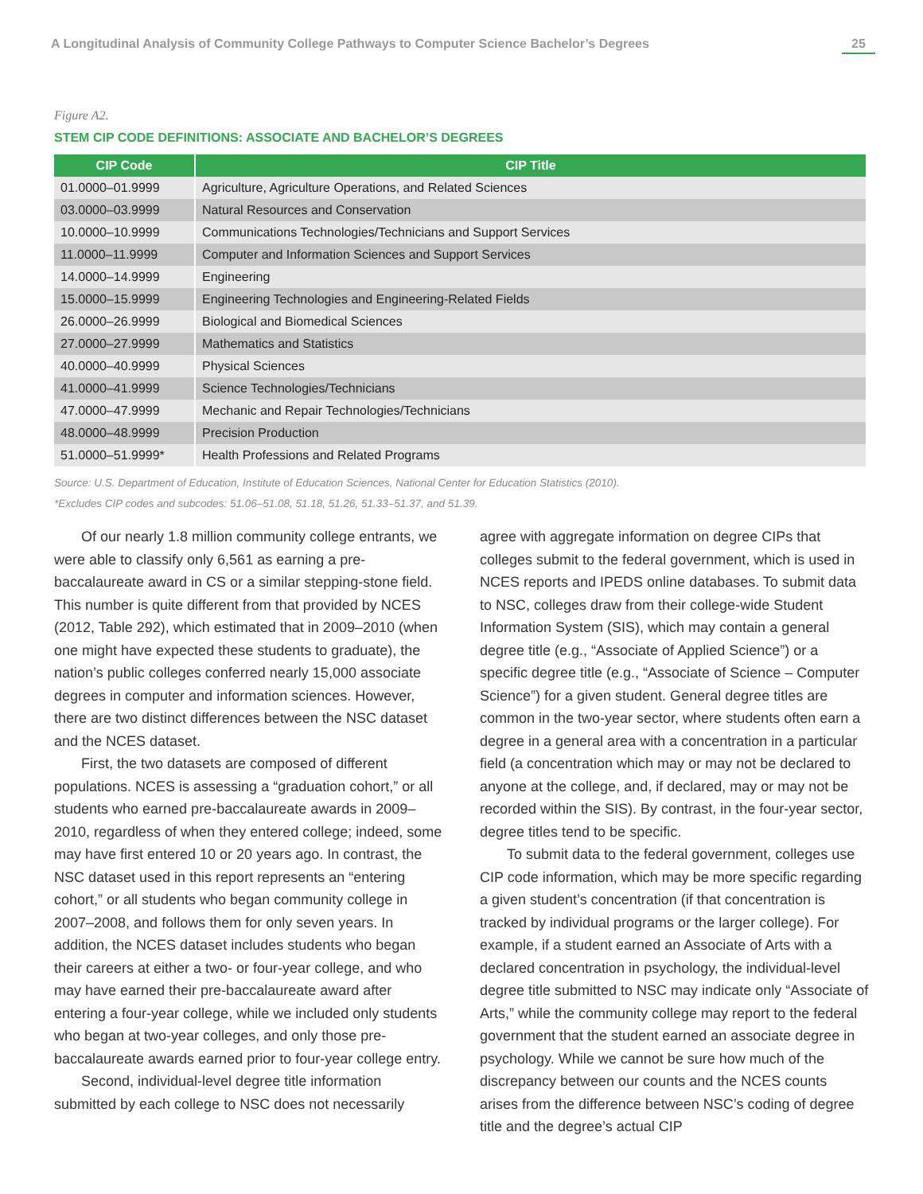A Longitudinal Analysis of Community College Pathways to Computer Science Bachelor’s Degrees 25
Figure A2.
STEM CIP CODE DEFINITIONS: ASSOCIATE AND BACHELOR’S DEGREES
| CIP Code | CIP Title |
| --- | --- |
| 01.0000–01.9999 | Agriculture, Agriculture Operations, and Related Sciences |
| 03.0000–03.9999 | Natural Resources and Conservation |
| 10.0000–10.9999 | Communications Technologies/Technicians and Support Services |
| 11.0000–11.9999 | Computer and Information Sciences and Support Services |
| 14.0000–14.9999 | Engineering |
| 15.0000–15.9999 | Engineering Technologies and Engineering-Related Fields |
| 26.0000–26.9999 | Biological and Biomedical Sciences |
| 27.0000–27.9999 | Mathematics and Statistics |
| 40.0000–40.9999 | Physical Sciences |
| 41.0000–41.9999 | Science Technologies/Technicians |
| 47.0000–47.9999 | Mechanic and Repair Technologies/Technicians |
| 48.0000–48.9999 | Precision Production |
| 51.0000–51.9999* | Health Professions and Related Programs |
Source: U.S. Department of Education, Institute of Education Sciences, National Center for Education Statistics (2010).
*Excludes CIP codes and subcodes: 51.06–51.08, 51.18, 51.26, 51.33–51.37, and 51.39.
Of our nearly 1.8 million community college entrants, we were able to classify only 6,561 as earning a pre-baccalaureate award in CS or a similar stepping-stone field. This number is quite different from that provided by NCES (2012, Table 292), which estimated that in 2009–2010 (when one might have expected these students to graduate), the nation’s public colleges conferred nearly 15,000 associate degrees in computer and information sciences. However, there are two distinct differences between the NSC dataset and the NCES dataset.
First, the two datasets are composed of different populations. NCES is assessing a “graduation cohort,” or all students who earned pre-baccalaureate awards in 2009–2010, regardless of when they entered college; indeed, some may have first entered 10 or 20 years ago. In contrast, the NSC dataset used in this report represents an “entering cohort,” or all students who began community college in 2007–2008, and follows them for only seven years. In addition, the NCES dataset includes students who began their careers at either a two- or four-year college, and who may have earned their pre-baccalaureate award after entering a four-year college, while we included only students who began at two-year colleges, and only those pre-baccalaureate awards earned prior to four-year college entry.
Second, individual-level degree title information submitted by each college to NSC does not necessarily
agree with aggregate information on degree CIPs that colleges submit to the federal government, which is used in NCES reports and IPEDS online databases. To submit data to NSC, colleges draw from their college-wide Student Information System (SIS), which may contain a general degree title (e.g., “Associate of Applied Science”) or a specific degree title (e.g., “Associate of Science – Computer Science”) for a given student. General degree titles are common in the two-year sector, where students often earn a degree in a general area with a concentration in a particular field (a concentration which may or may not be declared to anyone at the college, and, if declared, may or may not be recorded within the SIS). By contrast, in the four-year sector, degree titles tend to be specific.
To submit data to the federal government, colleges use CIP code information, which may be more specific regarding a given student’s concentration (if that concentration is tracked by individual programs or the larger college). For example, if a student earned an Associate of Arts with a declared concentration in psychology, the individual-level degree title submitted to NSC may indicate only “Associate of Arts,” while the community college may report to the federal government that the student earned an associate degree in psychology. While we cannot be sure how much of the discrepancy between our counts and the NCES counts arises from the difference between NSC’s coding of degree title and the degree’s actual CIP